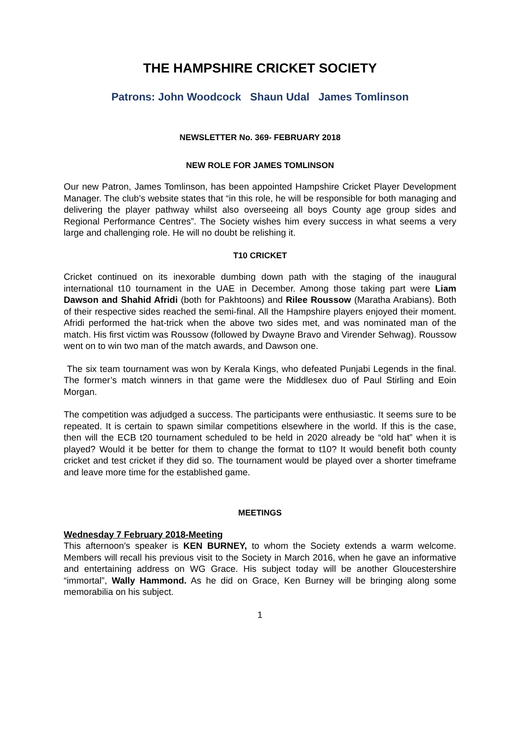THE HAMPSHIRE CRICKET SOCIETY
Patrons: John Woodcock Shaun Udal James Tomlinson
NEWSLETTER No. 369- FEBRUARY 2018
NEW ROLE FOR JAMES TOMLINSON
Our new Patron, James Tomlinson, has been appointed Hampshire Cricket Player Development Manager. The club’s website states that “in this role, he will be responsible for both managing and delivering the player pathway whilst also overseeing all boys County age group sides and Regional Performance Centres”. The Society wishes him every success in what seems a very large and challenging role. He will no doubt be relishing it.
T10 CRICKET
Cricket continued on its inexorable dumbing down path with the staging of the inaugural international t10 tournament in the UAE in December. Among those taking part were Liam Dawson and Shahid Afridi (both for Pakhtoons) and Rilee Roussow (Maratha Arabians). Both of their respective sides reached the semi-final. All the Hampshire players enjoyed their moment. Afridi performed the hat-trick when the above two sides met, and was nominated man of the match. His first victim was Roussow (followed by Dwayne Bravo and Virender Sehwag). Roussow went on to win two man of the match awards, and Dawson one.
The six team tournament was won by Kerala Kings, who defeated Punjabi Legends in the final. The former’s match winners in that game were the Middlesex duo of Paul Stirling and Eoin Morgan.
The competition was adjudged a success. The participants were enthusiastic. It seems sure to be repeated. It is certain to spawn similar competitions elsewhere in the world. If this is the case, then will the ECB t20 tournament scheduled to be held in 2020 already be “old hat” when it is played? Would it be better for them to change the format to t10? It would benefit both county cricket and test cricket if they did so. The tournament would be played over a shorter timeframe and leave more time for the established game.
MEETINGS
Wednesday 7 February 2018-Meeting
This afternoon’s speaker is KEN BURNEY, to whom the Society extends a warm welcome. Members will recall his previous visit to the Society in March 2016, when he gave an informative and entertaining address on WG Grace. His subject today will be another Gloucestershire “immortal”, Wally Hammond. As he did on Grace, Ken Burney will be bringing along some memorabilia on his subject.
1